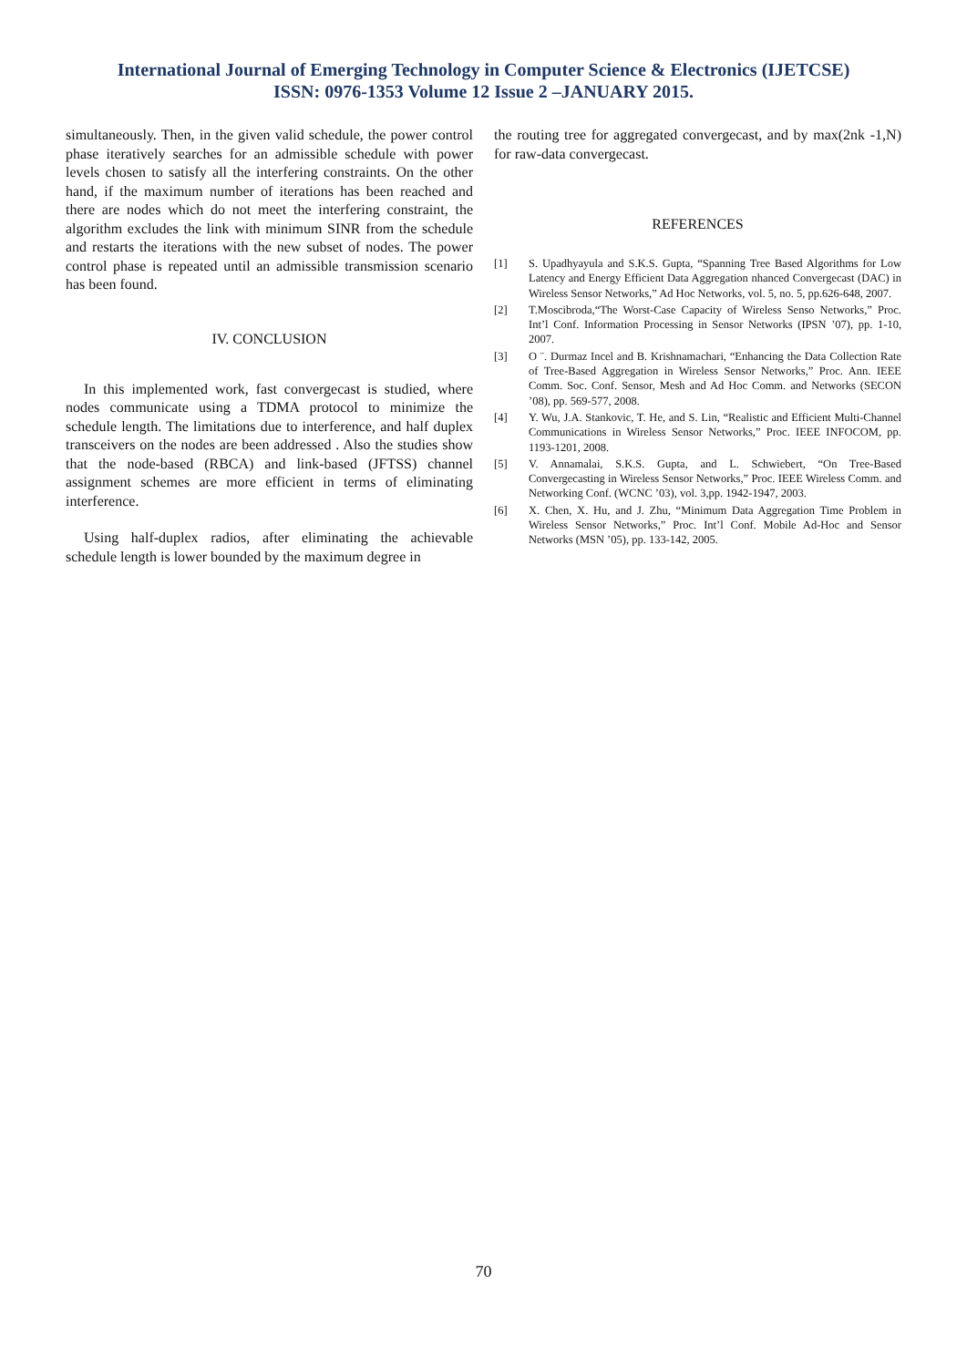International Journal of Emerging Technology in Computer Science & Electronics (IJETCSE)
ISSN: 0976-1353 Volume 12 Issue 2 –JANUARY 2015.
simultaneously. Then, in the given valid schedule, the power control phase iteratively searches for an admissible schedule with power levels chosen to satisfy all the interfering constraints. On the other hand, if the maximum number of iterations has been reached and there are nodes which do not meet the interfering constraint, the algorithm excludes the link with minimum SINR from the schedule and restarts the iterations with the new subset of nodes. The power control phase is repeated until an admissible transmission scenario has been found.
IV. CONCLUSION
In this implemented work, fast convergecast is studied, where nodes communicate using a TDMA protocol to minimize the schedule length. The limitations due to interference, and half duplex transceivers on the nodes are been addressed . Also the studies show that the node-based (RBCA) and link-based (JFTSS) channel assignment schemes are more efficient in terms of eliminating interference.
Using half-duplex radios, after eliminating the achievable schedule length is lower bounded by the maximum degree in
the routing tree for aggregated convergecast, and by max(2nk -1,N) for raw-data convergecast.
REFERENCES
[1] S. Upadhyayula and S.K.S. Gupta, “Spanning Tree Based Algorithms for Low Latency and Energy Efficient Data Aggregation nhanced Convergecast (DAC) in Wireless Sensor Networks,” Ad Hoc Networks, vol. 5, no. 5, pp.626-648, 2007.
[2] T.Moscibroda,“The Worst-Case Capacity of Wireless Senso Networks,” Proc. Int’l Conf. Information Processing in Sensor Networks (IPSN ’07), pp. 1-10, 2007.
[3] O ¨. Durmaz Incel and B. Krishnamachari, “Enhancing the Data Collection Rate of Tree-Based Aggregation in Wireless Sensor Networks,” Proc. Ann. IEEE Comm. Soc. Conf. Sensor, Mesh and Ad Hoc Comm. and Networks (SECON ’08), pp. 569-577, 2008.
[4] Y. Wu, J.A. Stankovic, T. He, and S. Lin, “Realistic and Efficient Multi-Channel Communications in Wireless Sensor Networks,” Proc. IEEE INFOCOM, pp. 1193-1201, 2008.
[5] V. Annamalai, S.K.S. Gupta, and L. Schwiebert, “On Tree-Based Convergecasting in Wireless Sensor Networks,” Proc. IEEE Wireless Comm. and Networking Conf. (WCNC ’03), vol. 3,pp. 1942-1947, 2003.
[6] X. Chen, X. Hu, and J. Zhu, “Minimum Data Aggregation Time Problem in Wireless Sensor Networks,” Proc. Int’l Conf. Mobile Ad-Hoc and Sensor Networks (MSN ’05), pp. 133-142, 2005.
70